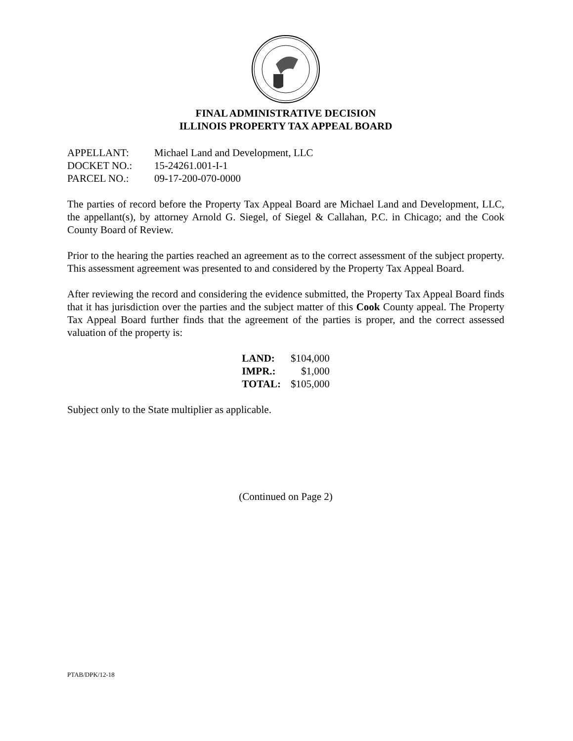FINAL ADMINISTRATIVE DECISION
ILLINOIS PROPERTY TAX APPEAL BOARD
| APPELLANT: | Michael Land and Development, LLC |
| DOCKET NO.: | 15-24261.001-I-1 |
| PARCEL NO.: | 09-17-200-070-0000 |
The parties of record before the Property Tax Appeal Board are Michael Land and Development, LLC, the appellant(s), by attorney Arnold G. Siegel, of Siegel & Callahan, P.C. in Chicago; and the Cook County Board of Review.
Prior to the hearing the parties reached an agreement as to the correct assessment of the subject property. This assessment agreement was presented to and considered by the Property Tax Appeal Board.
After reviewing the record and considering the evidence submitted, the Property Tax Appeal Board finds that it has jurisdiction over the parties and the subject matter of this Cook County appeal. The Property Tax Appeal Board further finds that the agreement of the parties is proper, and the correct assessed valuation of the property is:
| LAND: | $104,000 |
| IMPR.: | $1,000 |
| TOTAL: | $105,000 |
Subject only to the State multiplier as applicable.
(Continued on Page 2)
PTAB/DPK/12-18